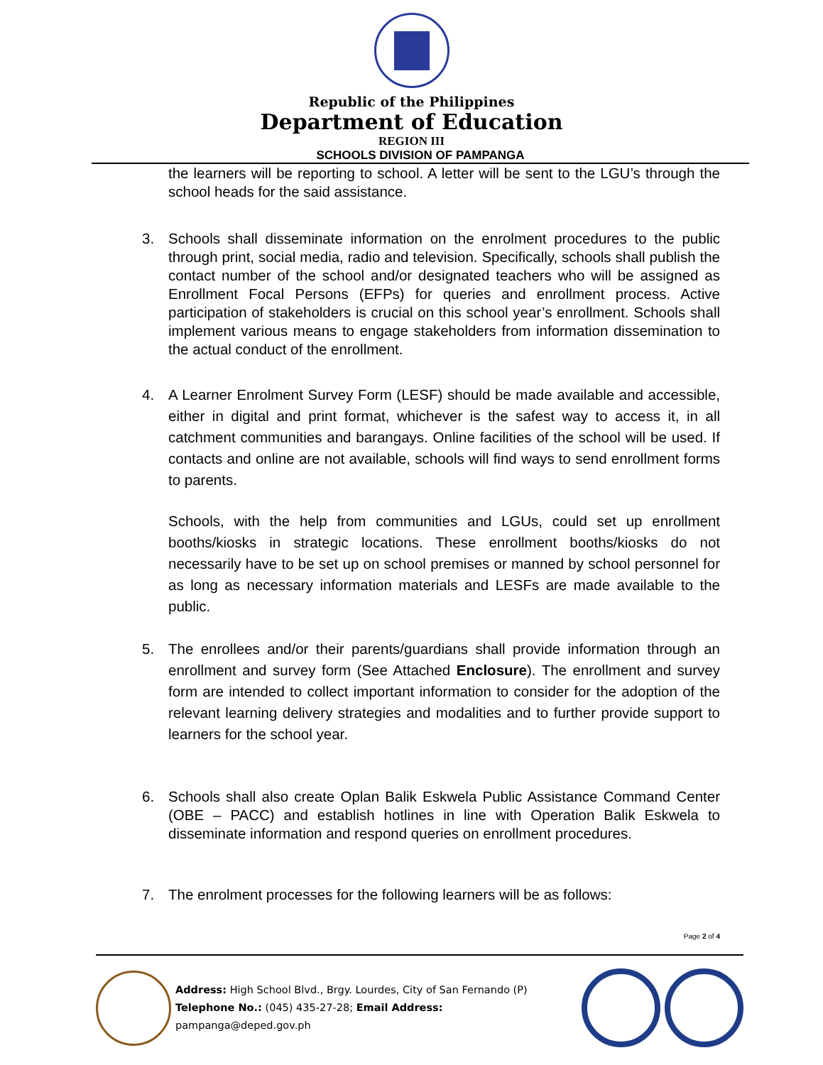Republic of the Philippines
Department of Education
REGION III
SCHOOLS DIVISION OF PAMPANGA
the learners will be reporting to school. A letter will be sent to the LGU’s through the school heads for the said assistance.
3. Schools shall disseminate information on the enrolment procedures to the public through print, social media, radio and television. Specifically, schools shall publish the contact number of the school and/or designated teachers who will be assigned as Enrollment Focal Persons (EFPs) for queries and enrollment process. Active participation of stakeholders is crucial on this school year’s enrollment. Schools shall implement various means to engage stakeholders from information dissemination to the actual conduct of the enrollment.
4. A Learner Enrolment Survey Form (LESF) should be made available and accessible, either in digital and print format, whichever is the safest way to access it, in all catchment communities and barangays. Online facilities of the school will be used. If contacts and online are not available, schools will find ways to send enrollment forms to parents.
Schools, with the help from communities and LGUs, could set up enrollment booths/kiosks in strategic locations. These enrollment booths/kiosks do not necessarily have to be set up on school premises or manned by school personnel for as long as necessary information materials and LESFs are made available to the public.
5. The enrollees and/or their parents/guardians shall provide information through an enrollment and survey form (See Attached Enclosure). The enrollment and survey form are intended to collect important information to consider for the adoption of the relevant learning delivery strategies and modalities and to further provide support to learners for the school year.
6. Schools shall also create Oplan Balik Eskwela Public Assistance Command Center (OBE – PACC) and establish hotlines in line with Operation Balik Eskwela to disseminate information and respond queries on enrollment procedures.
7. The enrolment processes for the following learners will be as follows:
Page 2 of 4
Address: High School Blvd., Brgy. Lourdes, City of San Fernando (P)
Telephone No.: (045) 435-27-28; Email Address: pampanga@deped.gov.ph